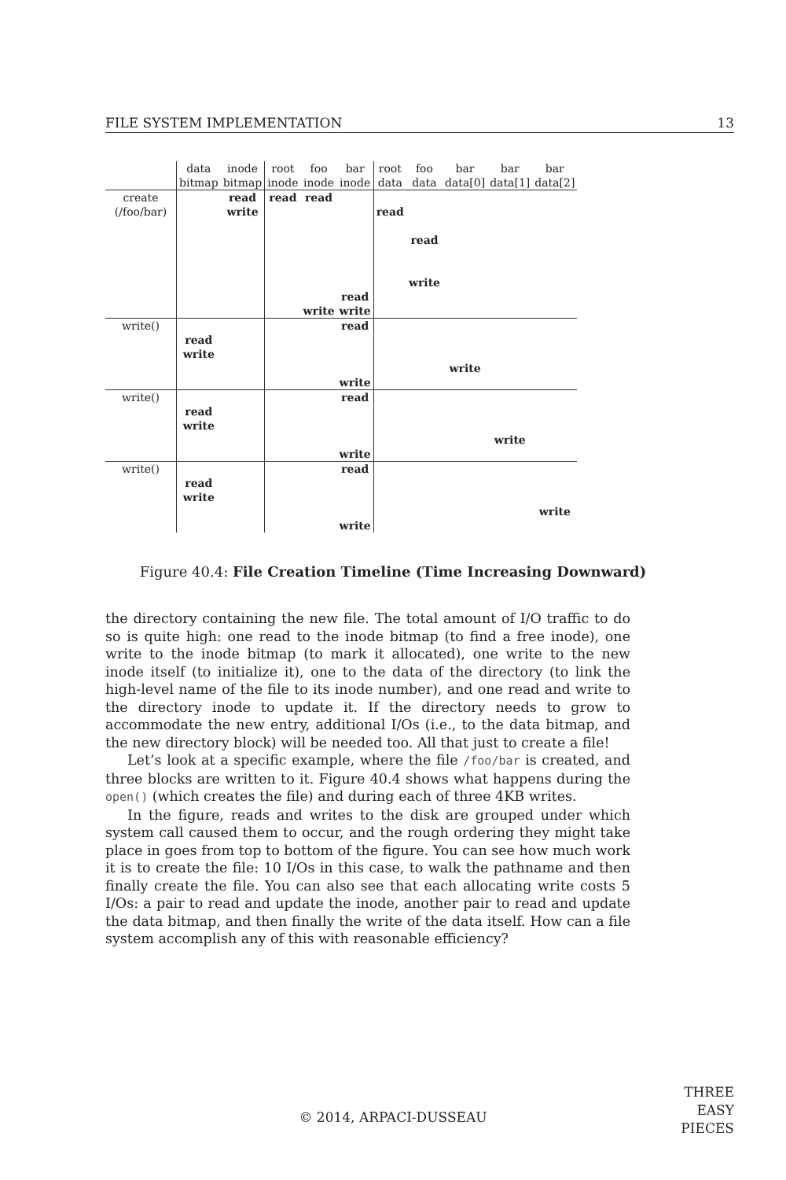FILE SYSTEM IMPLEMENTATION 13
| | data bitmap | inode bitmap | root inode | foo inode | bar inode | root data | foo data | bar data[0] | bar data[1] | bar data[2] |
| --- | --- | --- | --- | --- | --- | --- | --- | --- | --- | --- |
| create (/foo/bar) | | read write | read | read write | read write | read | read write | | | |
| write() | read write | | | | read write | | | write | | |
| write() | read write | | | | read write | | | | write | |
| write() | read write | | | | read write | | | | | write |
Figure 40.4: File Creation Timeline (Time Increasing Downward)
the directory containing the new file. The total amount of I/O traffic to do so is quite high: one read to the inode bitmap (to find a free inode), one write to the inode bitmap (to mark it allocated), one write to the new inode itself (to initialize it), one to the data of the directory (to link the high-level name of the file to its inode number), and one read and write to the directory inode to update it. If the directory needs to grow to accommodate the new entry, additional I/Os (i.e., to the data bitmap, and the new directory block) will be needed too. All that just to create a file!
Let’s look at a specific example, where the file /foo/bar is created, and three blocks are written to it. Figure 40.4 shows what happens during the open() (which creates the file) and during each of three 4KB writes.
In the figure, reads and writes to the disk are grouped under which system call caused them to occur, and the rough ordering they might take place in goes from top to bottom of the figure. You can see how much work it is to create the file: 10 I/Os in this case, to walk the pathname and then finally create the file. You can also see that each allocating write costs 5 I/Os: a pair to read and update the inode, another pair to read and update the data bitmap, and then finally the write of the data itself. How can a file system accomplish any of this with reasonable efficiency?
© 2014, ARPACI-DUSSEAU
THREE
EASY
PIECES